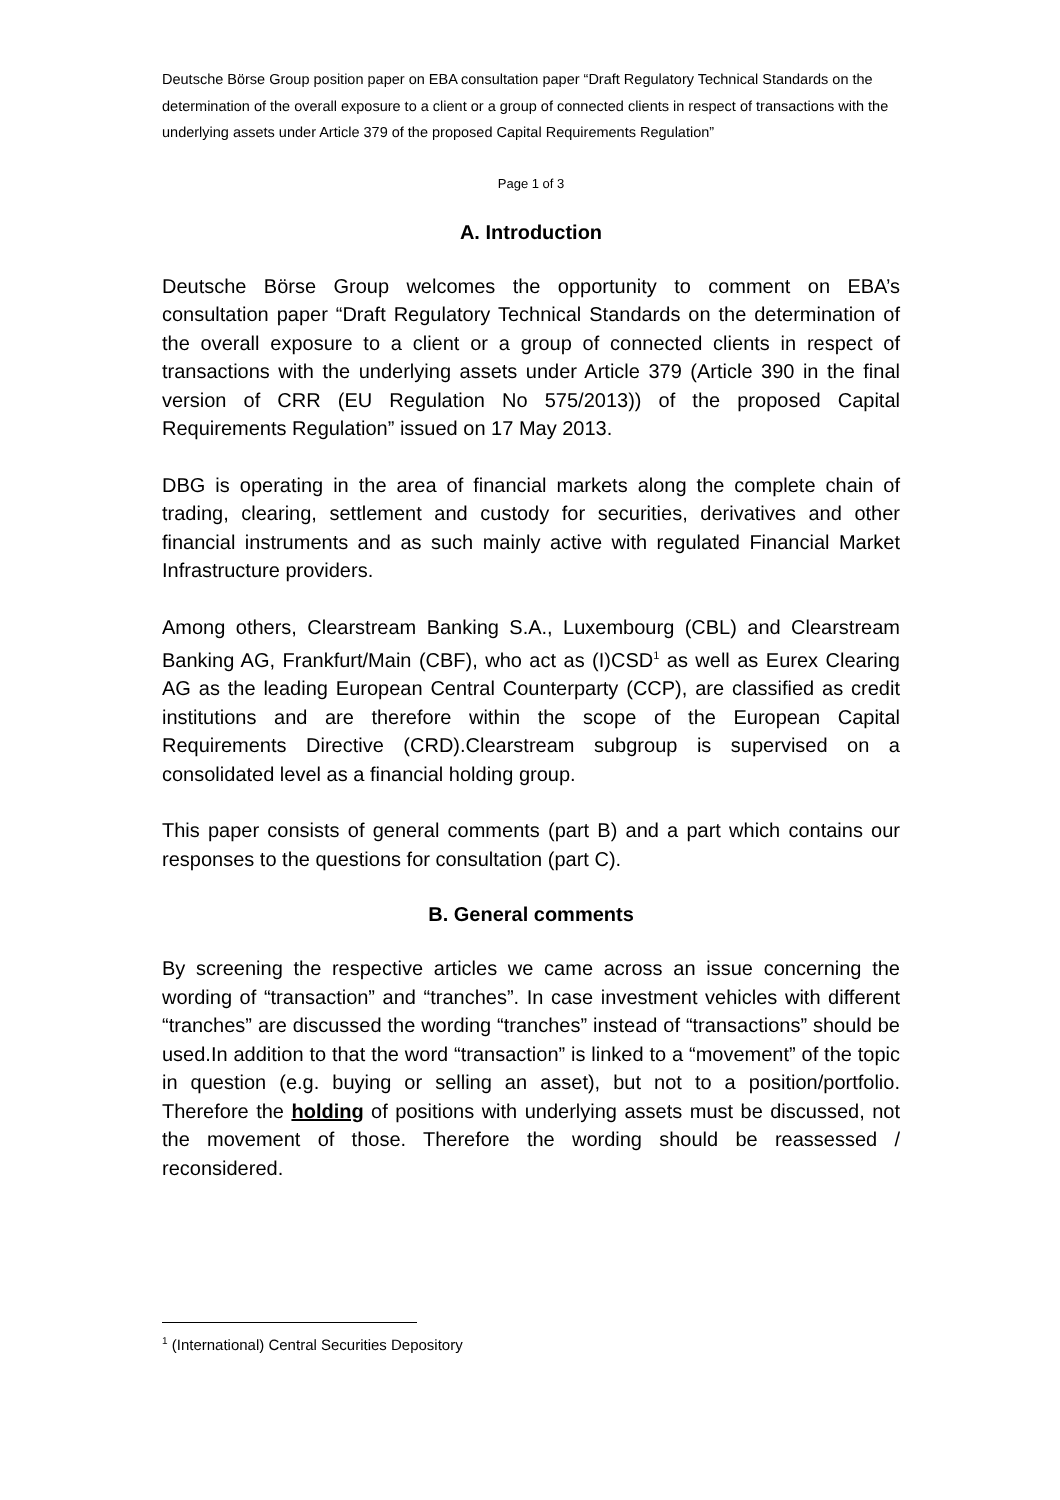Deutsche Börse Group position paper on EBA consultation paper “Draft Regulatory Technical Standards on the determination of the overall exposure to a client or a group of connected clients in respect of transactions with the underlying assets under Article 379 of the proposed Capital Requirements Regulation”
Page 1 of 3
A. Introduction
Deutsche Börse Group welcomes the opportunity to comment on EBA’s consultation paper “Draft Regulatory Technical Standards on the determination of the overall exposure to a client or a group of connected clients in respect of transactions with the underlying assets under Article 379 (Article 390 in the final version of CRR (EU Regulation No 575/2013)) of the proposed Capital Requirements Regulation” issued on 17 May 2013.
DBG is operating in the area of financial markets along the complete chain of trading, clearing, settlement and custody for securities, derivatives and other financial instruments and as such mainly active with regulated Financial Market Infrastructure providers.
Among others, Clearstream Banking S.A., Luxembourg (CBL) and Clearstream Banking AG, Frankfurt/Main (CBF), who act as (I)CSD<sup>1</sup> as well as Eurex Clearing AG as the leading European Central Counterparty (CCP), are classified as credit institutions and are therefore within the scope of the European Capital Requirements Directive (CRD).Clearstream subgroup is supervised on a consolidated level as a financial holding group.
This paper consists of general comments (part B) and a part which contains our responses to the questions for consultation (part C).
B. General comments
By screening the respective articles we came across an issue concerning the wording of “transaction” and “tranches”. In case investment vehicles with different “tranches” are discussed the wording “tranches” instead of “transactions” should be used.In addition to that the word “transaction” is linked to a “movement” of the topic in question (e.g. buying or selling an asset), but not to a position/portfolio. Therefore the holding of positions with underlying assets must be discussed, not the movement of those. Therefore the wording should be reassessed / reconsidered.
<sup>1</sup> (International) Central Securities Depository